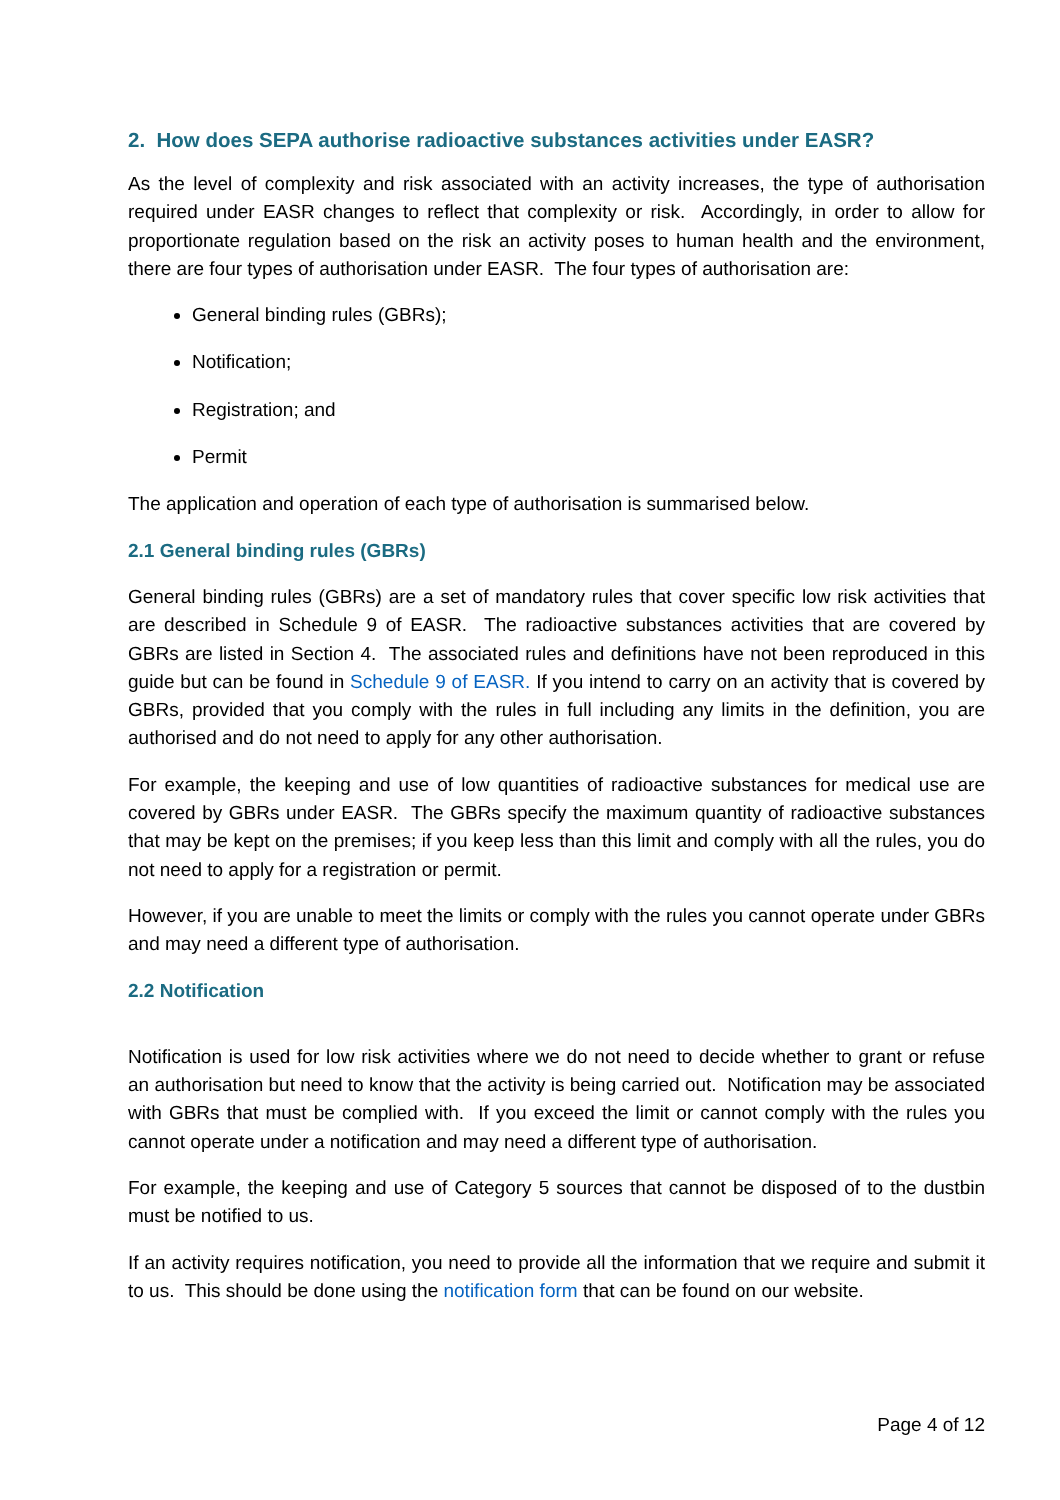2. How does SEPA authorise radioactive substances activities under EASR?
As the level of complexity and risk associated with an activity increases, the type of authorisation required under EASR changes to reflect that complexity or risk. Accordingly, in order to allow for proportionate regulation based on the risk an activity poses to human health and the environment, there are four types of authorisation under EASR. The four types of authorisation are:
General binding rules (GBRs);
Notification;
Registration; and
Permit
The application and operation of each type of authorisation is summarised below.
2.1 General binding rules (GBRs)
General binding rules (GBRs) are a set of mandatory rules that cover specific low risk activities that are described in Schedule 9 of EASR. The radioactive substances activities that are covered by GBRs are listed in Section 4. The associated rules and definitions have not been reproduced in this guide but can be found in Schedule 9 of EASR. If you intend to carry on an activity that is covered by GBRs, provided that you comply with the rules in full including any limits in the definition, you are authorised and do not need to apply for any other authorisation.
For example, the keeping and use of low quantities of radioactive substances for medical use are covered by GBRs under EASR. The GBRs specify the maximum quantity of radioactive substances that may be kept on the premises; if you keep less than this limit and comply with all the rules, you do not need to apply for a registration or permit.
However, if you are unable to meet the limits or comply with the rules you cannot operate under GBRs and may need a different type of authorisation.
2.2 Notification
Notification is used for low risk activities where we do not need to decide whether to grant or refuse an authorisation but need to know that the activity is being carried out. Notification may be associated with GBRs that must be complied with. If you exceed the limit or cannot comply with the rules you cannot operate under a notification and may need a different type of authorisation.
For example, the keeping and use of Category 5 sources that cannot be disposed of to the dustbin must be notified to us.
If an activity requires notification, you need to provide all the information that we require and submit it to us. This should be done using the notification form that can be found on our website.
Page 4 of 12